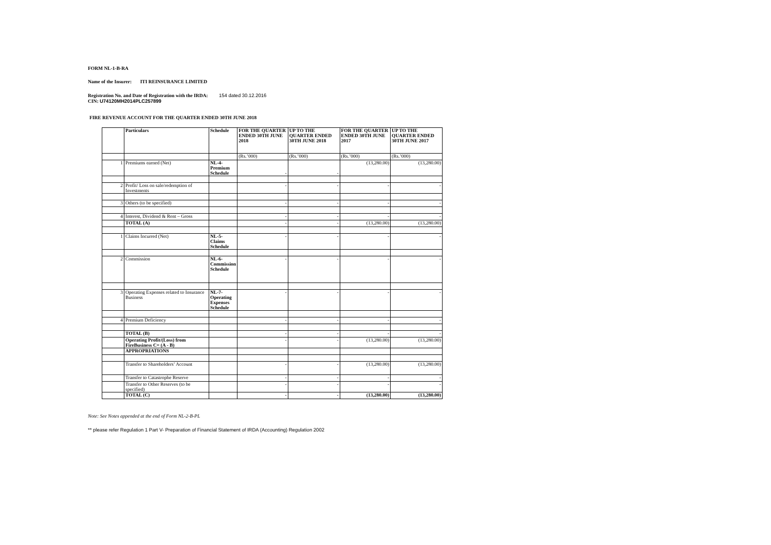FORM NL-1-B-RA
Name of the Insurer: ITI REINSURANCE LIMITED
Registration No. and Date of Registration with the IRDA: 154 dated 30.12.2016
CIN: U74120MH2014PLC257899
FIRE REVENUE ACCOUNT FOR THE QUARTER ENDED 30TH JUNE 2018
| | Particulars | Schedule | FOR THE QUARTER ENDED 30TH JUNE 2018 | UP TO THE QUARTER ENDED 30TH JUNE 2018 | FOR THE QUARTER ENDED 30TH JUNE 2017 | UP TO THE QUARTER ENDED 30TH JUNE 2017 |
| --- | --- | --- | --- | --- | --- | --- |
| | | | (Rs.’000) | (Rs.’000) | (Rs.’000) | (Rs.’000) |
| 1 | Premiums earned (Net) | NL-4-Premium Schedule | - | - | (13,280.00) | (13,280.00) |
| 2 | Profit/ Loss on sale/redemption of Investments | | - | - | - | - |
| 3 | Others (to be specified) | | - | - | - | - |
| 4 | Interest, Dividend & Rent – Gross | | - | - | - | - |
| | TOTAL (A) | | - | - | (13,280.00) | (13,280.00) |
| 1 | Claims Incurred (Net) | NL-5-Claims Schedule | - | - | - | - |
| 2 | Commission | NL-6-Commission Schedule | - | - | - | - |
| 3 | Operating Expenses related to Insurance Business | NL-7-Operating Expenses Schedule | - | - | - | - |
| 4 | Premium Deficiency | | - | - | - | - |
| | TOTAL (B) | | - | - | - | - |
| | Operating Profit/(Loss) from FireBusiness C= (A - B) | | - | - | (13,280.00) | (13,280.00) |
| | APPROPRIATIONS | | | | | |
| | Transfer to Shareholders’ Account | | - | - | (13,280.00) | (13,280.00) |
| | Transfer to Catastrophe Reserve | | - | - | - | - |
| | Transfer to Other Reserves (to be specified) | | - | - | - | - |
| | TOTAL (C) | | - | - | (13,280.00) | (13,280.00) |
Note: See Notes appended at the end of Form NL-2-B-PL
** please refer Regulation 1 Part V- Preparation of Financial Statement of IRDA (Accounting) Regulation 2002